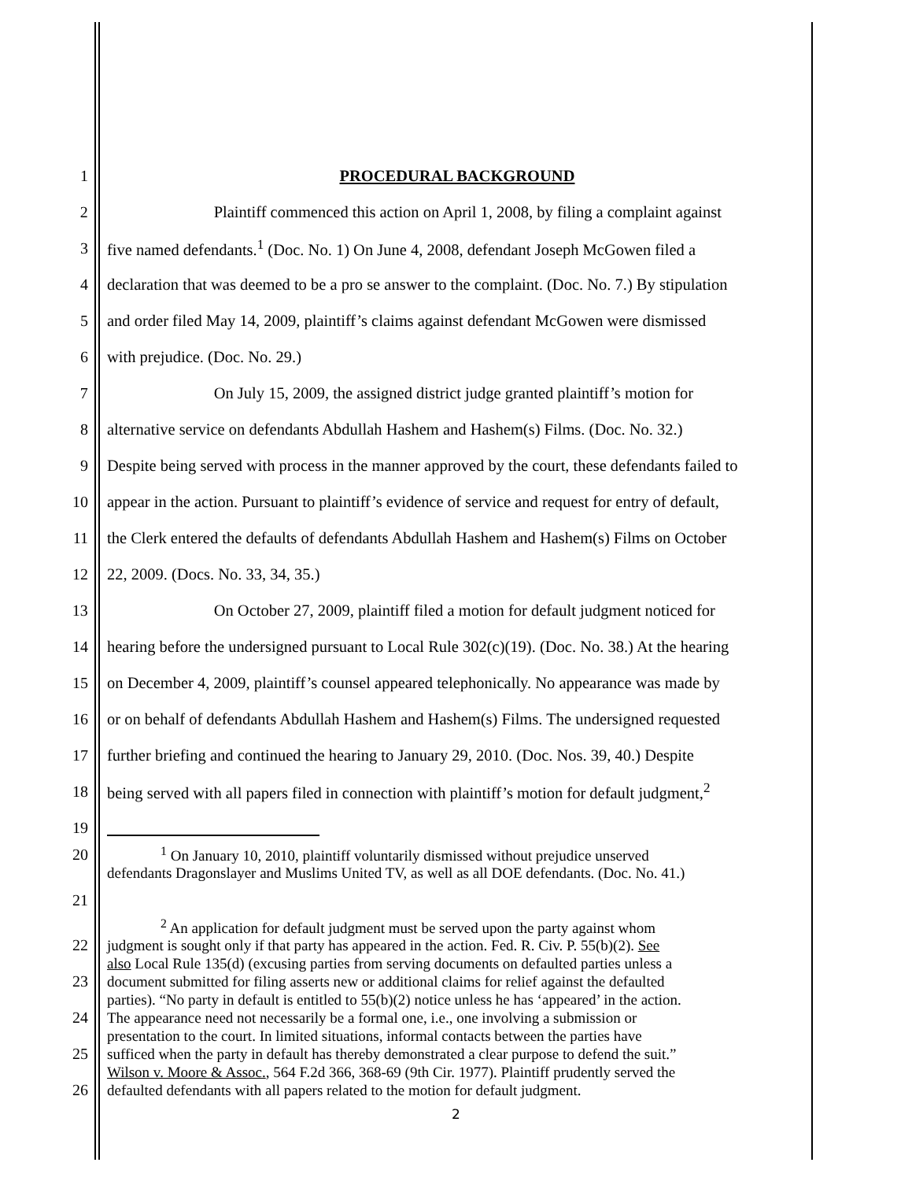1 PROCEDURAL BACKGROUND
2 Plaintiff commenced this action on April 1, 2008, by filing a complaint against
3 five named defendants.<sup>1</sup> (Doc. No. 1) On June 4, 2008, defendant Joseph McGowen filed a
4 declaration that was deemed to be a pro se answer to the complaint. (Doc. No. 7.) By stipulation
5 and order filed May 14, 2009, plaintiff’s claims against defendant McGowen were dismissed
6 with prejudice. (Doc. No. 29.)
7 On July 15, 2009, the assigned district judge granted plaintiff’s motion for
8 alternative service on defendants Abdullah Hashem and Hashem(s) Films. (Doc. No. 32.)
9 Despite being served with process in the manner approved by the court, these defendants failed to
10 appear in the action. Pursuant to plaintiff’s evidence of service and request for entry of default,
11 the Clerk entered the defaults of defendants Abdullah Hashem and Hashem(s) Films on October
12 22, 2009. (Docs. No. 33, 34, 35.)
13 On October 27, 2009, plaintiff filed a motion for default judgment noticed for
14 hearing before the undersigned pursuant to Local Rule 302(c)(19). (Doc. No. 38.) At the hearing
15 on December 4, 2009, plaintiff’s counsel appeared telephonically. No appearance was made by
16 or on behalf of defendants Abdullah Hashem and Hashem(s) Films. The undersigned requested
17 further briefing and continued the hearing to January 29, 2010. (Doc. Nos. 39, 40.) Despite
18 being served with all papers filed in connection with plaintiff’s motion for default judgment,<sup>2</sup>
19
20<sup>1</sup> On January 10, 2010, plaintiff voluntarily dismissed without prejudice unserved
defendants Dragonslayer and Muslims United TV, as well as all DOE defendants. (Doc. No. 41.)
21
<sup>2</sup> An application for default judgment must be served upon the party against whom
22 judgment is sought only if that party has appeared in the action. Fed. R. Civ. P. 55(b)(2). See
also Local Rule 135(d) (excusing parties from serving documents on defaulted parties unless a
23 document submitted for filing asserts new or additional claims for relief against the defaulted
parties). “No party in default is entitled to 55(b)(2) notice unless he has ‘appeared’ in the action.
24 The appearance need not necessarily be a formal one, i.e., one involving a submission or
presentation to the court. In limited situations, informal contacts between the parties have
25 sufficed when the party in default has thereby demonstrated a clear purpose to defend the suit.”
Wilson v. Moore & Assoc., 564 F.2d 366, 368-69 (9th Cir. 1977). Plaintiff prudently served the
26 defaulted defendants with all papers related to the motion for default judgment.
2